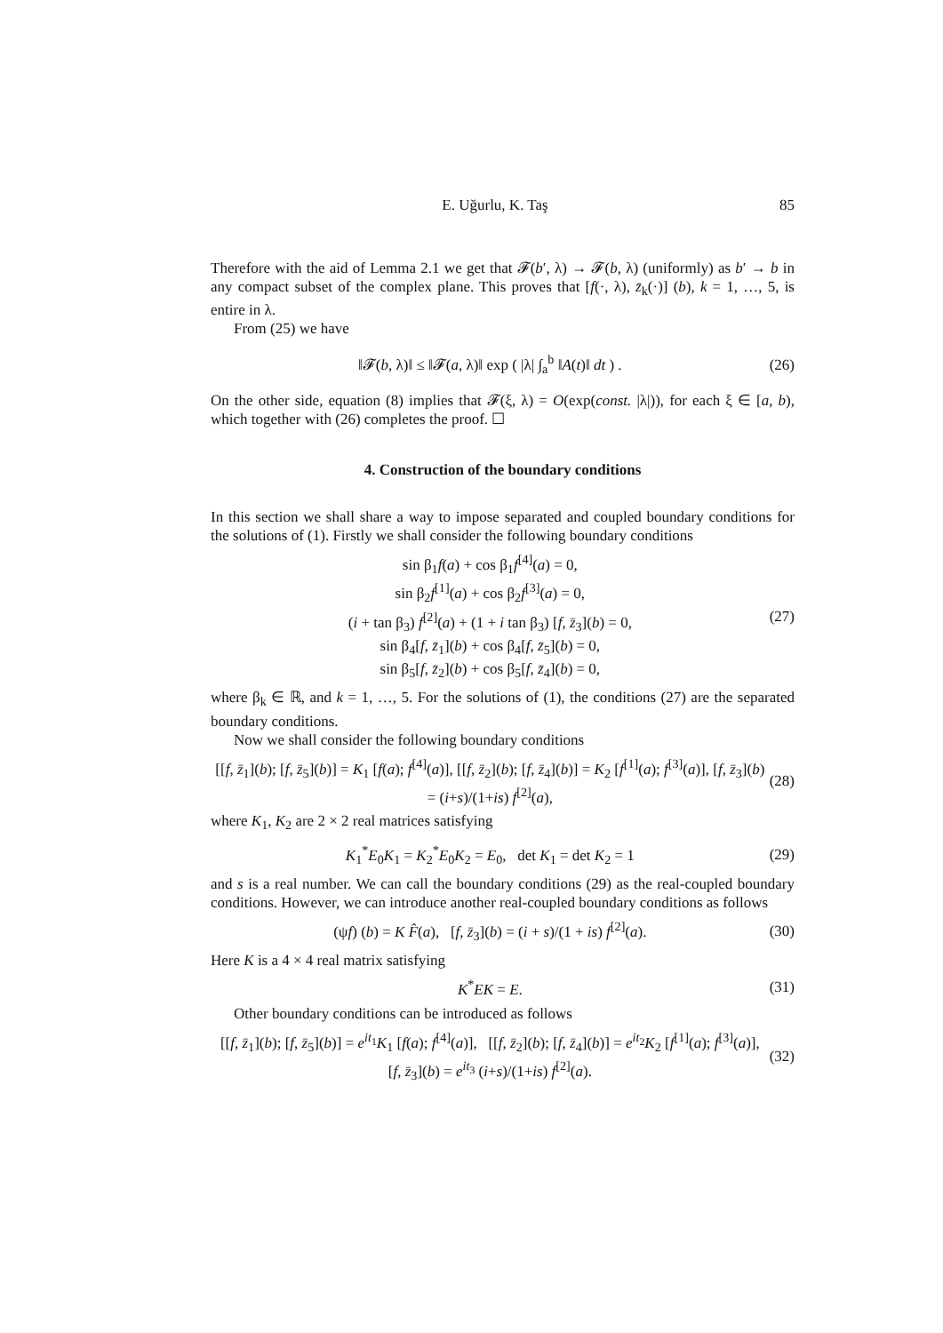E. Uğurlu, K. Taş 85
Therefore with the aid of Lemma 2.1 we get that 𝓕(b′, λ) → 𝓕(b, λ) (uniformly) as b′ → b in any compact subset of the complex plane. This proves that [f(·, λ), z̄<sub>k</sub>(·)] (b), k = 1, …, 5, is entire in λ.
From (25) we have
‖𝓕(b, λ)‖ ≤ ‖𝓕(a, λ)‖ exp ( |λ| ∫<sub>a</sub><sup>b</sup> ‖A(t)‖ dt ) . (26)
On the other side, equation (8) implies that 𝓕(ξ, λ) = O(exp(const. |λ|)), for each ξ ∈ [a, b), which together with (26) completes the proof. ☐
4. Construction of the boundary conditions
In this section we shall share a way to impose separated and coupled boundary conditions for the solutions of (1). Firstly we shall consider the following boundary conditions
sin β<sub>1</sub>f(a) + cos β<sub>1</sub>f<sup>[4]</sup>(a) = 0,
sin β<sub>2</sub>f<sup>[1]</sup>(a) + cos β<sub>2</sub>f<sup>[3]</sup>(a) = 0,
(i + tan β<sub>3</sub>) f<sup>[2]</sup>(a) + (1 + i tan β<sub>3</sub>) [f, z̄<sub>3</sub>](b) = 0,
sin β<sub>4</sub>[f, z̄<sub>1</sub>](b) + cos β<sub>4</sub>[f, z̄<sub>5</sub>](b) = 0,
sin β<sub>5</sub>[f, z̄<sub>2</sub>](b) + cos β<sub>5</sub>[f, z̄<sub>4</sub>](b) = 0, (27)
where β<sub>k</sub> ∈ ℝ, and k = 1, …, 5. For the solutions of (1), the conditions (27) are the separated boundary conditions.
Now we shall consider the following boundary conditions
[[f, z̄<sub>1</sub>](b); [f, z̄<sub>5</sub>](b)] = K<sub>1</sub> [f(a); f<sup>[4]</sup>(a)], [[f, z̄<sub>2</sub>](b); [f, z̄<sub>4</sub>](b)] = K<sub>2</sub> [f<sup>[1]</sup>(a); f<sup>[3]</sup>(a)], [f, z̄<sub>3</sub>](b) = (i+s)/(1+is) f<sup>[2]</sup>(a), (28)
where K<sub>1</sub>, K<sub>2</sub> are 2 × 2 real matrices satisfying
K<sub>1</sub><sup>*</sup>E<sub>0</sub>K<sub>1</sub> = K<sub>2</sub><sup>*</sup>E<sub>0</sub>K<sub>2</sub> = E<sub>0</sub>, det K<sub>1</sub> = det K<sub>2</sub> = 1 (29)
and s is a real number. We can call the boundary conditions (29) as the real-coupled boundary conditions. However, we can introduce another real-coupled boundary conditions as follows
(ψf) (b) = K F̂(a), [f, z̄<sub>3</sub>](b) = (i + s)/(1 + is) f<sup>[2]</sup>(a). (30)
Here K is a 4 × 4 real matrix satisfying
K<sup>*</sup>EK = E. (31)
Other boundary conditions can be introduced as follows
[[f, z̄<sub>1</sub>](b); [f, z̄<sub>5</sub>](b)] = e<sup>it<sub>1</sub></sup>K<sub>1</sub> [f(a); f<sup>[4]</sup>(a)], [[f, z̄<sub>2</sub>](b); [f, z̄<sub>4</sub>](b)] = e<sup>it<sub>2</sub></sup>K<sub>2</sub> [f<sup>[1]</sup>(a); f<sup>[3]</sup>(a)],
[f, z̄<sub>3</sub>](b) = e<sup>it<sub>3</sub></sup> (i+s)/(1+is) f<sup>[2]</sup>(a). (32)